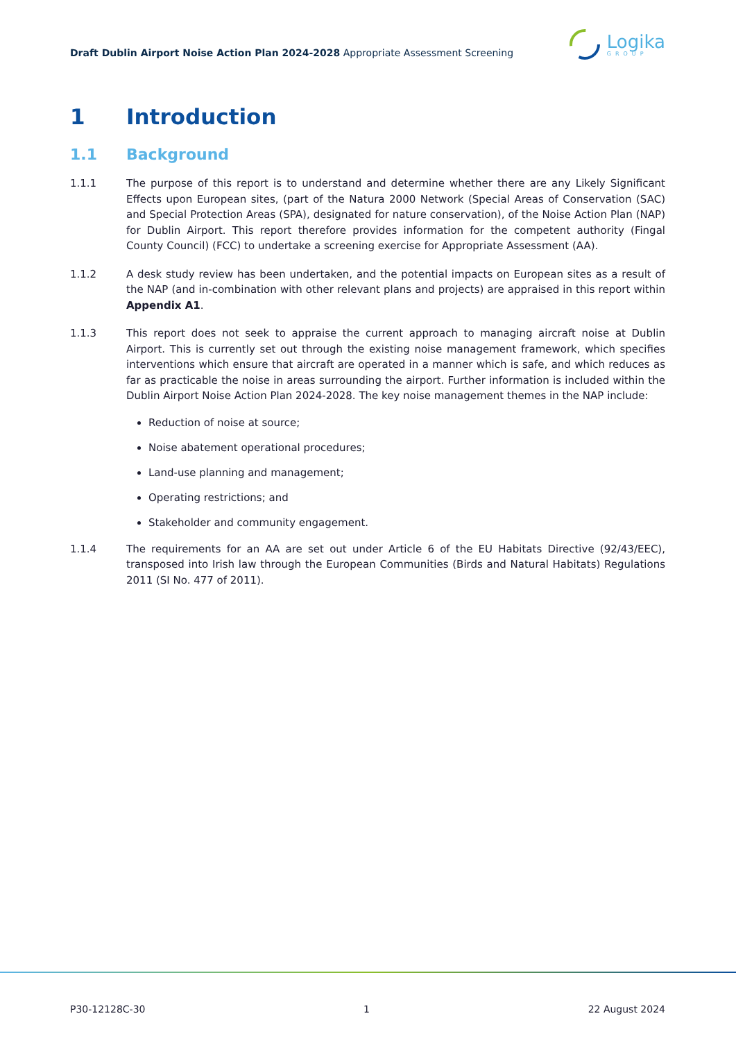Draft Dublin Airport Noise Action Plan 2024-2028 Appropriate Assessment Screening
Logika
GROUP
1 Introduction
1.1 Background
1.1.1 The purpose of this report is to understand and determine whether there are any Likely Significant Effects upon European sites, (part of the Natura 2000 Network (Special Areas of Conservation (SAC) and Special Protection Areas (SPA), designated for nature conservation), of the Noise Action Plan (NAP) for Dublin Airport. This report therefore provides information for the competent authority (Fingal County Council) (FCC) to undertake a screening exercise for Appropriate Assessment (AA).
1.1.2 A desk study review has been undertaken, and the potential impacts on European sites as a result of the NAP (and in-combination with other relevant plans and projects) are appraised in this report within Appendix A1.
1.1.3 This report does not seek to appraise the current approach to managing aircraft noise at Dublin Airport. This is currently set out through the existing noise management framework, which specifies interventions which ensure that aircraft are operated in a manner which is safe, and which reduces as far as practicable the noise in areas surrounding the airport. Further information is included within the Dublin Airport Noise Action Plan 2024-2028. The key noise management themes in the NAP include:
Reduction of noise at source;
Noise abatement operational procedures;
Land-use planning and management;
Operating restrictions; and
Stakeholder and community engagement.
1.1.4 The requirements for an AA are set out under Article 6 of the EU Habitats Directive (92/43/EEC), transposed into Irish law through the European Communities (Birds and Natural Habitats) Regulations 2011 (SI No. 477 of 2011).
P30-12128C-30 1 22 August 2024